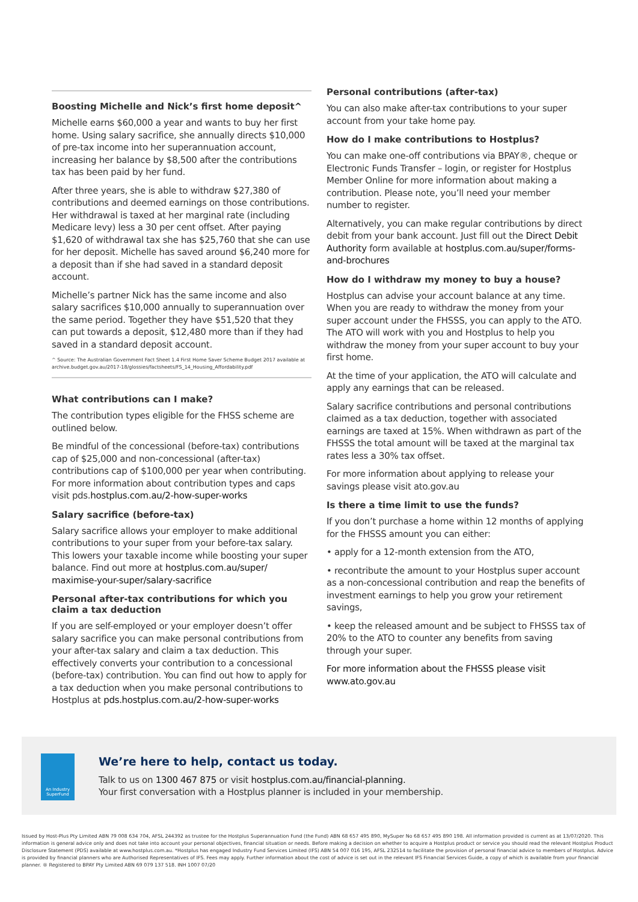Boosting Michelle and Nick’s first home deposit^
Michelle earns $60,000 a year and wants to buy her first home. Using salary sacrifice, she annually directs $10,000 of pre-tax income into her superannuation account, increasing her balance by $8,500 after the contributions tax has been paid by her fund.
After three years, she is able to withdraw $27,380 of contributions and deemed earnings on those contributions. Her withdrawal is taxed at her marginal rate (including Medicare levy) less a 30 per cent offset. After paying $1,620 of withdrawal tax she has $25,760 that she can use for her deposit. Michelle has saved around $6,240 more for a deposit than if she had saved in a standard deposit account.
Michelle’s partner Nick has the same income and also salary sacrifices $10,000 annually to superannuation over the same period. Together they have $51,520 that they can put towards a deposit, $12,480 more than if they had saved in a standard deposit account.
^ Source: The Australian Government Fact Sheet 1.4 First Home Saver Scheme Budget 2017 available at archive.budget.gov.au/2017-18/glossies/factsheets/FS_14_Housing_Affordability.pdf
What contributions can I make?
The contribution types eligible for the FHSS scheme are outlined below.
Be mindful of the concessional (before-tax) contributions cap of $25,000 and non-concessional (after-tax) contributions cap of $100,000 per year when contributing. For more information about contribution types and caps visit pds.hostplus.com.au/2-how-super-works
Salary sacrifice (before-tax)
Salary sacrifice allows your employer to make additional contributions to your super from your before-tax salary. This lowers your taxable income while boosting your super balance. Find out more at hostplus.com.au/super/ maximise-your-super/salary-sacrifice
Personal after-tax contributions for which you claim a tax deduction
If you are self-employed or your employer doesn’t offer salary sacrifice you can make personal contributions from your after-tax salary and claim a tax deduction. This effectively converts your contribution to a concessional (before-tax) contribution. You can find out how to apply for a tax deduction when you make personal contributions to Hostplus at pds.hostplus.com.au/2-how-super-works
Personal contributions (after-tax)
You can also make after-tax contributions to your super account from your take home pay.
How do I make contributions to Hostplus?
You can make one-off contributions via BPAY®, cheque or Electronic Funds Transfer – login, or register for Hostplus Member Online for more information about making a contribution. Please note, you’ll need your member number to register.
Alternatively, you can make regular contributions by direct debit from your bank account. Just fill out the Direct Debit Authority form available at hostplus.com.au/super/forms-and-brochures
How do I withdraw my money to buy a house?
Hostplus can advise your account balance at any time. When you are ready to withdraw the money from your super account under the FHSSS, you can apply to the ATO. The ATO will work with you and Hostplus to help you withdraw the money from your super account to buy your first home.
At the time of your application, the ATO will calculate and apply any earnings that can be released.
Salary sacrifice contributions and personal contributions claimed as a tax deduction, together with associated earnings are taxed at 15%. When withdrawn as part of the FHSSS the total amount will be taxed at the marginal tax rates less a 30% tax offset.
For more information about applying to release your savings please visit ato.gov.au
Is there a time limit to use the funds?
If you don’t purchase a home within 12 months of applying for the FHSSS amount you can either:
• apply for a 12-month extension from the ATO,
• recontribute the amount to your Hostplus super account as a non-concessional contribution and reap the benefits of investment earnings to help you grow your retirement savings,
• keep the released amount and be subject to FHSSS tax of 20% to the ATO to counter any benefits from saving through your super.
For more information about the FHSSS please visit www.ato.gov.au
An Industry SuperFund
We’re here to help, contact us today.
Talk to us on 1300 467 875 or visit hostplus.com.au/financial-planning.
Your first conversation with a Hostplus planner is included in your membership.
Issued by Host-Plus Pty Limited ABN 79 008 634 704, AFSL 244392 as trustee for the Hostplus Superannuation Fund (the Fund) ABN 68 657 495 890, MySuper No 68 657 495 890 198. All information provided is current as at 13/07/2020. This information is general advice only and does not take into account your personal objectives, financial situation or needs. Before making a decision on whether to acquire a Hostplus product or service you should read the relevant Hostplus Product Disclosure Statement (PDS) available at www.hostplus.com.au. *Hostplus has engaged Industry Fund Services Limited (IFS) ABN 54 007 016 195, AFSL 232514 to facilitate the provision of personal financial advice to members of Hostplus. Advice is provided by financial planners who are Authorised Representatives of IFS. Fees may apply. Further information about the cost of advice is set out in the relevant IFS Financial Services Guide, a copy of which is available from your financial planner. ® Registered to BPAY Pty Limited ABN 69 079 137 518. INH 1007 07/20